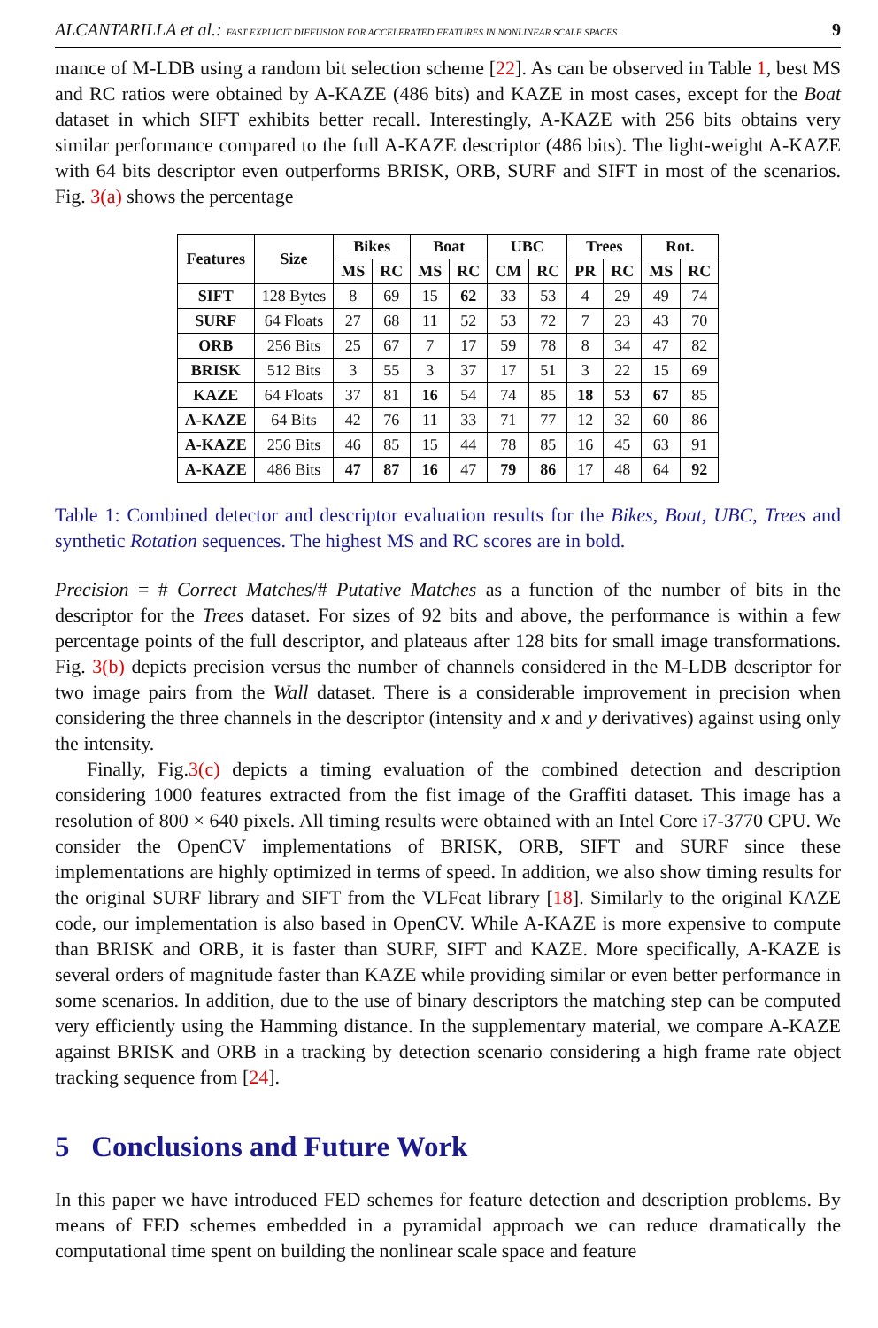ALCANTARILLA et al.: FAST EXPLICIT DIFFUSION FOR ACCELERATED FEATURES IN NONLINEAR SCALE SPACES 9
mance of M-LDB using a random bit selection scheme [22]. As can be observed in Table 1, best MS and RC ratios were obtained by A-KAZE (486 bits) and KAZE in most cases, except for the Boat dataset in which SIFT exhibits better recall. Interestingly, A-KAZE with 256 bits obtains very similar performance compared to the full A-KAZE descriptor (486 bits). The light-weight A-KAZE with 64 bits descriptor even outperforms BRISK, ORB, SURF and SIFT in most of the scenarios. Fig. 3(a) shows the percentage
| Features | Size | Bikes | | Boat | | UBC | | Trees | | Rot. | |
| --- | --- | --- | --- | --- | --- | --- | --- | --- | --- | --- | --- |
| | | MS | RC | MS | RC | CM | RC | PR | RC | MS | RC |
| SIFT | 128 Bytes | 8 | 69 | 15 | 62 | 33 | 53 | 4 | 29 | 49 | 74 |
| SURF | 64 Floats | 27 | 68 | 11 | 52 | 53 | 72 | 7 | 23 | 43 | 70 |
| ORB | 256 Bits | 25 | 67 | 7 | 17 | 59 | 78 | 8 | 34 | 47 | 82 |
| BRISK | 512 Bits | 3 | 55 | 3 | 37 | 17 | 51 | 3 | 22 | 15 | 69 |
| KAZE | 64 Floats | 37 | 81 | 16 | 54 | 74 | 85 | 18 | 53 | 67 | 85 |
| A-KAZE | 64 Bits | 42 | 76 | 11 | 33 | 71 | 77 | 12 | 32 | 60 | 86 |
| A-KAZE | 256 Bits | 46 | 85 | 15 | 44 | 78 | 85 | 16 | 45 | 63 | 91 |
| A-KAZE | 486 Bits | 47 | 87 | 16 | 47 | 79 | 86 | 17 | 48 | 64 | 92 |
Table 1: Combined detector and descriptor evaluation results for the Bikes, Boat, UBC, Trees and synthetic Rotation sequences. The highest MS and RC scores are in bold.
Precision = # Correct Matches/# Putative Matches as a function of the number of bits in the descriptor for the Trees dataset. For sizes of 92 bits and above, the performance is within a few percentage points of the full descriptor, and plateaus after 128 bits for small image transformations. Fig. 3(b) depicts precision versus the number of channels considered in the M-LDB descriptor for two image pairs from the Wall dataset. There is a considerable improvement in precision when considering the three channels in the descriptor (intensity and x and y derivatives) against using only the intensity.
Finally, Fig.3(c) depicts a timing evaluation of the combined detection and description considering 1000 features extracted from the fist image of the Graffiti dataset. This image has a resolution of 800 × 640 pixels. All timing results were obtained with an Intel Core i7-3770 CPU. We consider the OpenCV implementations of BRISK, ORB, SIFT and SURF since these implementations are highly optimized in terms of speed. In addition, we also show timing results for the original SURF library and SIFT from the VLFeat library [18]. Similarly to the original KAZE code, our implementation is also based in OpenCV. While A-KAZE is more expensive to compute than BRISK and ORB, it is faster than SURF, SIFT and KAZE. More specifically, A-KAZE is several orders of magnitude faster than KAZE while providing similar or even better performance in some scenarios. In addition, due to the use of binary descriptors the matching step can be computed very efficiently using the Hamming distance. In the supplementary material, we compare A-KAZE against BRISK and ORB in a tracking by detection scenario considering a high frame rate object tracking sequence from [24].
5 Conclusions and Future Work
In this paper we have introduced FED schemes for feature detection and description problems. By means of FED schemes embedded in a pyramidal approach we can reduce dramatically the computational time spent on building the nonlinear scale space and feature